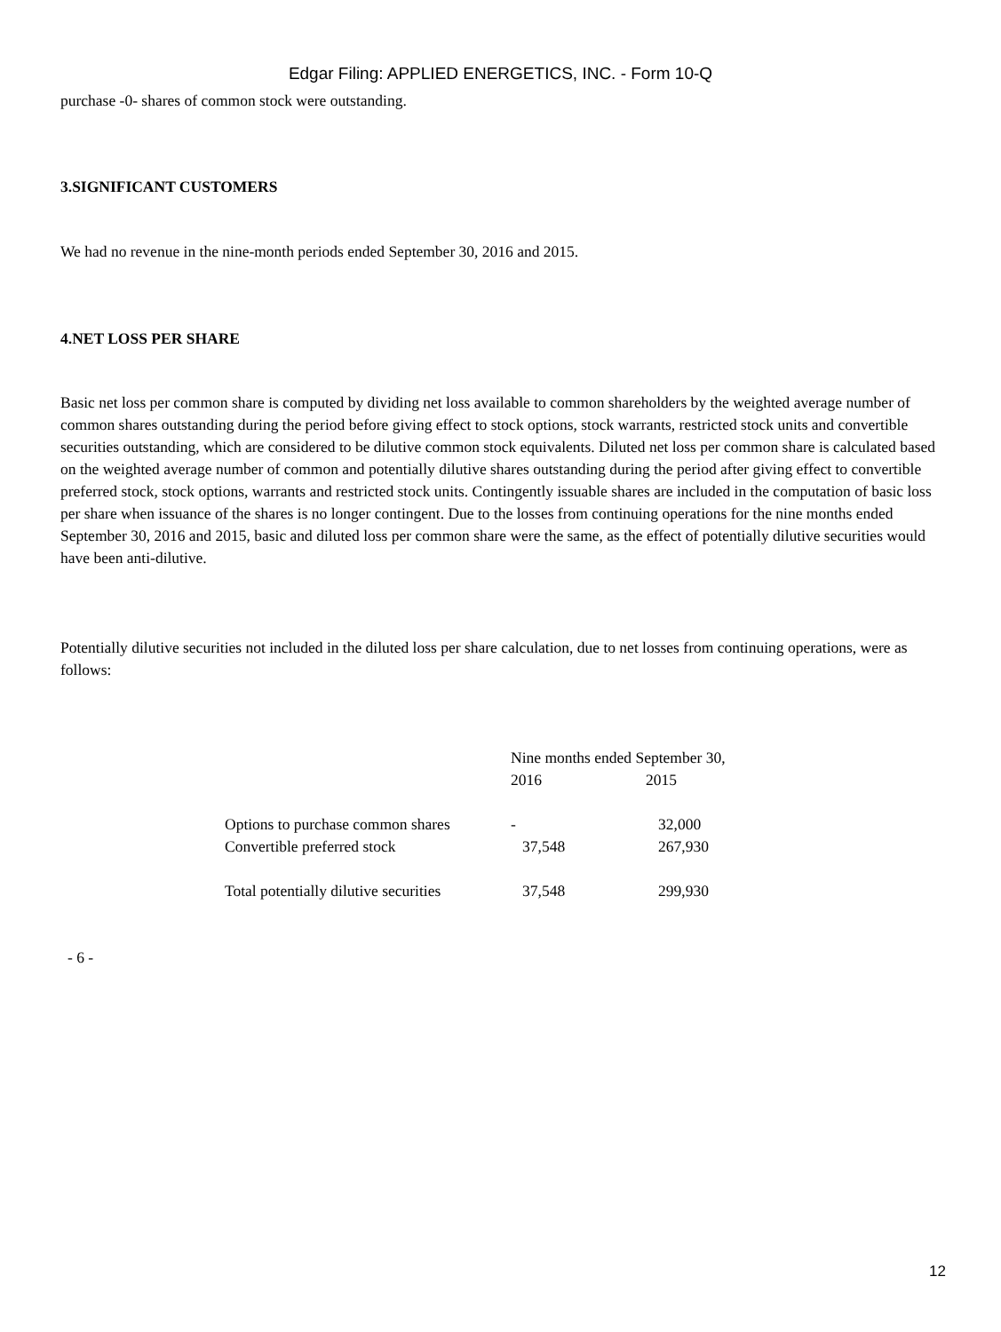Edgar Filing: APPLIED ENERGETICS, INC. - Form 10-Q
purchase -0- shares of common stock were outstanding.
3.SIGNIFICANT CUSTOMERS
We had no revenue in the nine-month periods ended September 30, 2016 and 2015.
4.NET LOSS PER SHARE
Basic net loss per common share is computed by dividing net loss available to common shareholders by the weighted average number of common shares outstanding during the period before giving effect to stock options, stock warrants, restricted stock units and convertible securities outstanding, which are considered to be dilutive common stock equivalents. Diluted net loss per common share is calculated based on the weighted average number of common and potentially dilutive shares outstanding during the period after giving effect to convertible preferred stock, stock options, warrants and restricted stock units. Contingently issuable shares are included in the computation of basic loss per share when issuance of the shares is no longer contingent. Due to the losses from continuing operations for the nine months ended September 30, 2016 and 2015, basic and diluted loss per common share were the same, as the effect of potentially dilutive securities would have been anti-dilutive.
Potentially dilutive securities not included in the diluted loss per share calculation, due to net losses from continuing operations, were as follows:
| | Nine months ended September 30, | |
| | 2016 | 2015 |
| Options to purchase common shares | - | 32,000 |
| Convertible preferred stock | 37,548 | 267,930 |
| Total potentially dilutive securities | 37,548 | 299,930 |
- 6 -
12